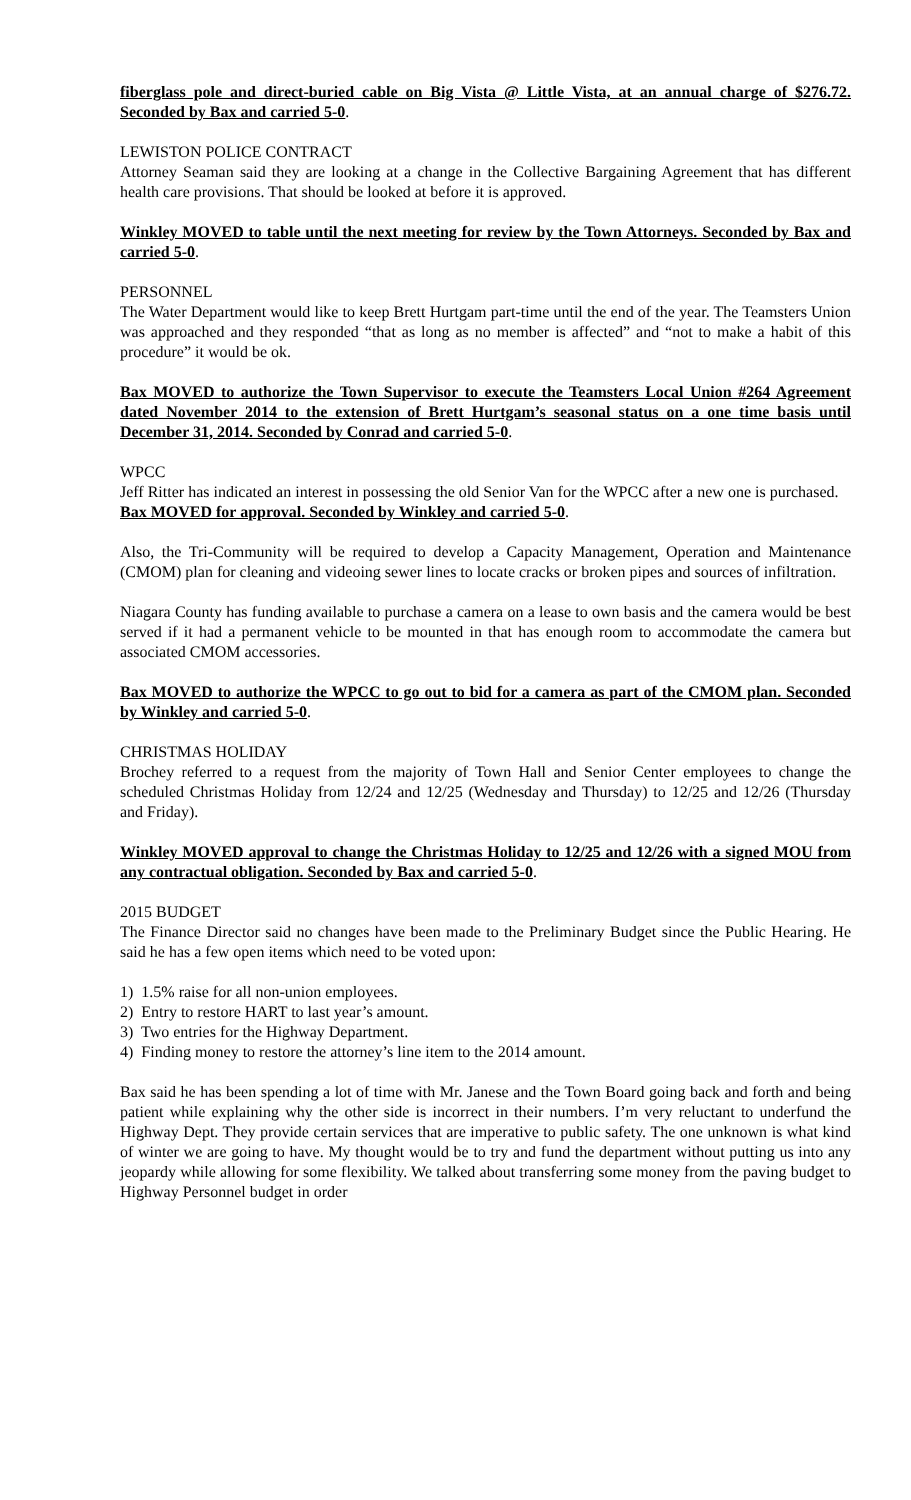fiberglass pole and direct-buried cable on Big Vista @ Little Vista, at an annual charge of $276.72. Seconded by Bax and carried 5-0.
LEWISTON POLICE CONTRACT
Attorney Seaman said they are looking at a change in the Collective Bargaining Agreement that has different health care provisions. That should be looked at before it is approved.
Winkley MOVED to table until the next meeting for review by the Town Attorneys. Seconded by Bax and carried 5-0.
PERSONNEL
The Water Department would like to keep Brett Hurtgam part-time until the end of the year. The Teamsters Union was approached and they responded “that as long as no member is affected” and “not to make a habit of this procedure” it would be ok.
Bax MOVED to authorize the Town Supervisor to execute the Teamsters Local Union #264 Agreement dated November 2014 to the extension of Brett Hurtgam’s seasonal status on a one time basis until December 31, 2014. Seconded by Conrad and carried 5-0.
WPCC
Jeff Ritter has indicated an interest in possessing the old Senior Van for the WPCC after a new one is purchased.
Bax MOVED for approval. Seconded by Winkley and carried 5-0.
Also, the Tri-Community will be required to develop a Capacity Management, Operation and Maintenance (CMOM) plan for cleaning and videoing sewer lines to locate cracks or broken pipes and sources of infiltration.
Niagara County has funding available to purchase a camera on a lease to own basis and the camera would be best served if it had a permanent vehicle to be mounted in that has enough room to accommodate the camera but associated CMOM accessories.
Bax MOVED to authorize the WPCC to go out to bid for a camera as part of the CMOM plan. Seconded by Winkley and carried 5-0.
CHRISTMAS HOLIDAY
Brochey referred to a request from the majority of Town Hall and Senior Center employees to change the scheduled Christmas Holiday from 12/24 and 12/25 (Wednesday and Thursday) to 12/25 and 12/26 (Thursday and Friday).
Winkley MOVED approval to change the Christmas Holiday to 12/25 and 12/26 with a signed MOU from any contractual obligation. Seconded by Bax and carried 5-0.
2015 BUDGET
The Finance Director said no changes have been made to the Preliminary Budget since the Public Hearing. He said he has a few open items which need to be voted upon:
1) 1.5% raise for all non-union employees.
2) Entry to restore HART to last year’s amount.
3) Two entries for the Highway Department.
4) Finding money to restore the attorney’s line item to the 2014 amount.
Bax said he has been spending a lot of time with Mr. Janese and the Town Board going back and forth and being patient while explaining why the other side is incorrect in their numbers. I’m very reluctant to underfund the Highway Dept. They provide certain services that are imperative to public safety. The one unknown is what kind of winter we are going to have. My thought would be to try and fund the department without putting us into any jeopardy while allowing for some flexibility. We talked about transferring some money from the paving budget to Highway Personnel budget in order